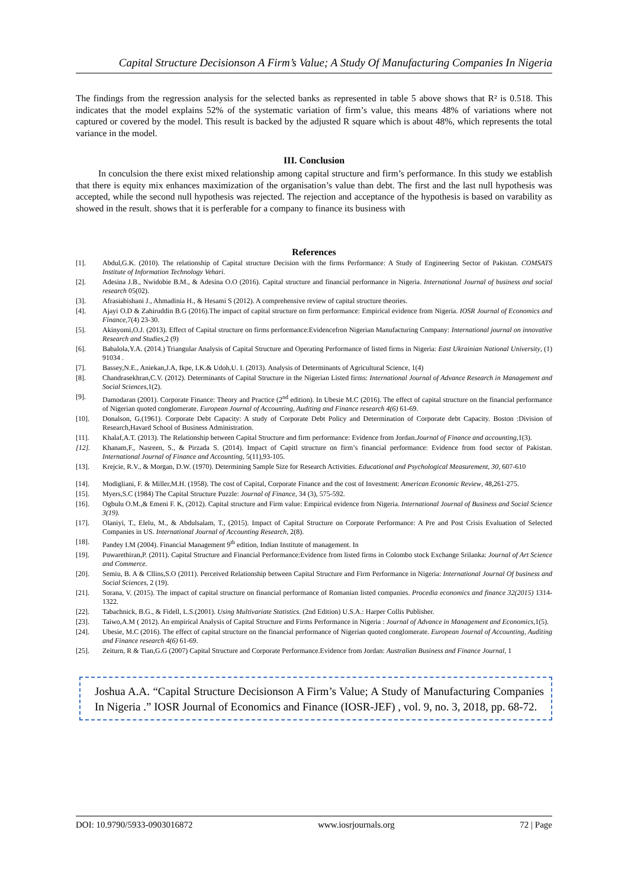Capital Structure Decisionson A Firm’s Value; A Study Of Manufacturing Companies In Nigeria
The findings from the regression analysis for the selected banks as represented in table 5 above shows that R² is 0.518. This indicates that the model explains 52% of the systematic variation of firm’s value, this means 48% of variations where not captured or covered by the model. This result is backed by the adjusted R square which is about 48%, which represents the total variance in the model.
III. Conclusion
In conculsion the there exist mixed relationship among capital structure and firm’s performance. In this study we establish that there is equity mix enhances maximization of the organisation’s value than debt. The first and the last null hypothesis was accepted, while the second null hypothesis was rejected. The rejection and acceptance of the hypothesis is based on varability as showed in the result. shows that it is perferable for a company to finance its business with
References
[1]. Abdul,G.K. (2010). The relationship of Capital structure Decision with the firms Performance: A Study of Engineering Sector of Pakistan. COMSATS Institute of Information Technology Vehari.
[2]. Adesina J.B., Nwidobie B.M., & Adesina O.O (2016). Capital structure and financial performance in Nigeria. International Journal of business and social research 05(02).
[3]. Afrasiabishani J., Ahmadinia H., & Hesami S (2012). A comprehensive review of capital structure theories.
[4]. Ajayi O.D & Zahiruddin B.G (2016).The impact of capital structure on firm performance: Empirical evidence from Nigeria. IOSR Journal of Economics and Finance,7(4) 23-30.
[5]. Akinyomi,O.J. (2013). Effect of Capital structure on firms performance:Evidencefron Nigerian Manufacturing Company: International journal on innovative Research and Studies,2 (9)
[6]. Babalola,Y.A. (2014.) Triangular Analysis of Capital Structure and Operating Performance of listed firms in Nigeria: East Ukrainian National University, (1) 91034 .
[7]. Bassey,N.E., Aniekan,J.A, Ikpe, I.K.& Udoh,U. I. (2013). Analysis of Determinants of Agricultural Science, 1(4)
[8]. Chandrasekhran,C.V. (2012). Determinants of Capital Structure in the Nigerian Listed firms: International Journal of Advance Research in Management and Social Sciences,1(2).
[9]. Damodaran (2001). Corporate Finance: Theory and Practice (2<sup>nd</sup> edition). In Ubesie M.C (2016). The effect of capital structure on the financial performance of Nigerian quoted conglomerate. European Journal of Accounting, Auditing and Finance research 4(6) 61-69.
[10]. Donalson, G.(1961). Corporate Debt Capacity: A study of Corporate Debt Policy and Determination of Corporate debt Capacity. Boston :Division of Research,Havard School of Business Administration.
[11]. Khalaf,A.T. (2013). The Relationship between Capital Structure and firm performance: Evidence from Jordan.Journal of Finance and accounting,1(3).
[12]. Khanam,F., Nasreen, S., & Pirzada S. (2014). Impact of Capitl structure on firm’s financial performance: Evidence from food sector of Pakistan. International Journal of Finance and Accounting, 5(11),93-105.
[13]. Krejcie, R.V., & Morgan, D.W. (1970). Determining Sample Size for Research Activities. Educational and Psychological Measurement, 30, 607-610
[14]. Modigliani, F. & Miller,M.H. (1958). The cost of Capital, Corporate Finance and the cost of Investment: American Economic Review, 48,261-275.
[15]. Myers,S.C (1984) The Capital Structure Puzzle: Journal of Finance, 34 (3), 575-592.
[16]. Ogbulu O.M.,& Emeni F. K, (2012). Capital structure and Firm value: Empirical evidence from Nigeria. International Journal of Business and Social Science 3(19).
[17]. Olaniyi, T., Elelu, M., & Abdulsalam, T., (2015). Impact of Capital Structure on Corporate Performance: A Pre and Post Crisis Evaluation of Selected Companies in US. International Journal of Accounting Research, 2(8).
[18]. Pandey I.M (2004). Financial Management 9<sup>th</sup> edition, Indian Institute of management. In
[19]. Puwarethiran,P. (2011). Capital Structure and Financial Performance:Evidence from listed firms in Colombo stock Exchange Srilanka: Journal of Art Science and Commerce.
[20]. Semiu, B. A & Cllins,S.O (2011). Perceived Relationship between Capital Structure and Firm Performance in Nigeria: International Journal Of business and Social Sciences, 2 (19).
[21]. Sorana, V. (2015). The impact of capital structure on financial performance of Romanian listed companies. Procedia economics and finance 32(2015) 1314-1322.
[22]. Tabachnick, B.G., & Fidell, L.S.(2001). Using Multivariate Statistics. (2nd Edition) U.S.A.: Harper Collis Publisher.
[23]. Taiwo,A.M ( 2012). An empirical Analysis of Capital Structure and Firms Performance in Nigeria : Journal of Advance in Management and Economics,1(5).
[24]. Ubesie, M.C (2016). The effect of capital structure on the financial performance of Nigerian quoted conglomerate. European Journal of Accounting, Auditing and Finance research 4(6) 61-69.
[25]. Zeiturn, R & Tian,G.G (2007) Capital Structure and Corporate Performance.Evidence from Jordan: Australian Business and Finance Journal, 1
Joshua A.A. “Capital Structure Decisionson A Firm’s Value; A Study of Manufacturing Companies In Nigeria .” IOSR Journal of Economics and Finance (IOSR-JEF) , vol. 9, no. 3, 2018, pp. 68-72.
DOI: 10.9790/5933-0903016872 www.iosrjournals.org 72 | Page